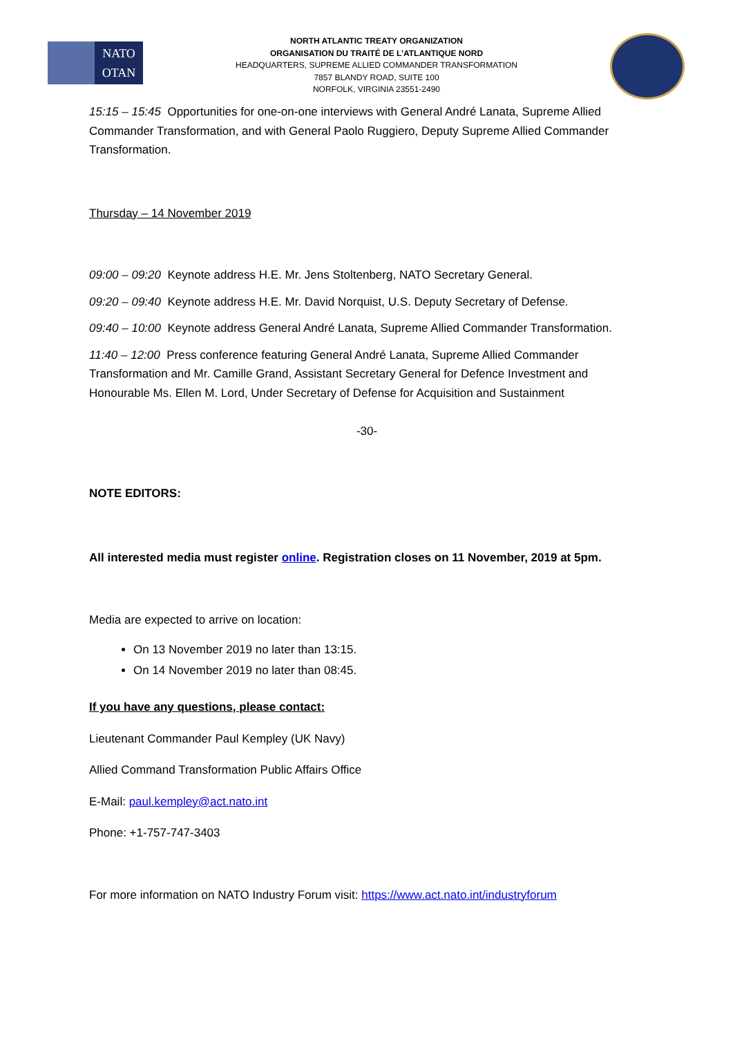NATO
OTAN
NORTH ATLANTIC TREATY ORGANIZATION
ORGANISATION DU TRAITÉ DE L’ATLANTIQUE NORD
HEADQUARTERS, SUPREME ALLIED COMMANDER TRANSFORMATION
7857 BLANDY ROAD, SUITE 100
NORFOLK, VIRGINIA 23551-2490
15:15 – 15:45 Opportunities for one-on-one interviews with General André Lanata, Supreme Allied Commander Transformation, and with General Paolo Ruggiero, Deputy Supreme Allied Commander Transformation.
Thursday – 14 November 2019
09:00 – 09:20 Keynote address H.E. Mr. Jens Stoltenberg, NATO Secretary General.
09:20 – 09:40 Keynote address H.E. Mr. David Norquist, U.S. Deputy Secretary of Defense.
09:40 – 10:00 Keynote address General André Lanata, Supreme Allied Commander Transformation.
11:40 – 12:00 Press conference featuring General André Lanata, Supreme Allied Commander Transformation and Mr. Camille Grand, Assistant Secretary General for Defence Investment and Honourable Ms. Ellen M. Lord, Under Secretary of Defense for Acquisition and Sustainment
-30-
NOTE EDITORS:
All interested media must register online. Registration closes on 11 November, 2019 at 5pm.
Media are expected to arrive on location:
On 13 November 2019 no later than 13:15.
On 14 November 2019 no later than 08:45.
If you have any questions, please contact:
Lieutenant Commander Paul Kempley (UK Navy)
Allied Command Transformation Public Affairs Office
E-Mail: paul.kempley@act.nato.int
Phone: +1-757-747-3403
For more information on NATO Industry Forum visit: https://www.act.nato.int/industryforum